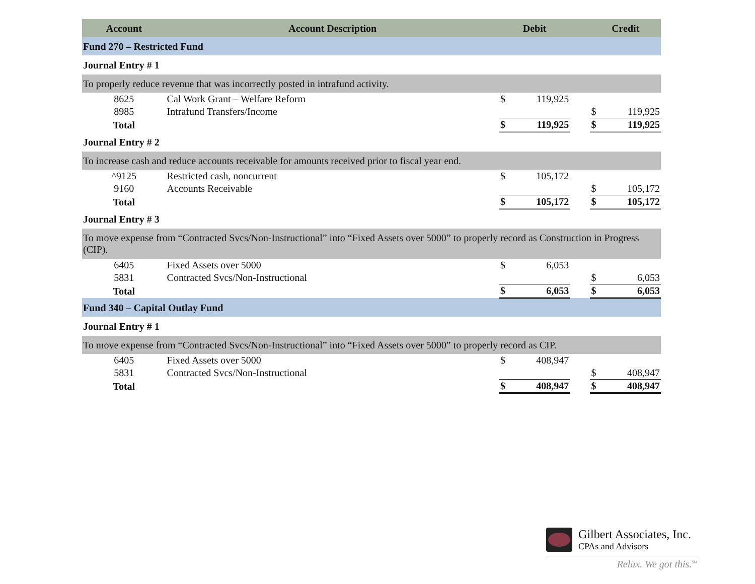| Account | Account Description | Debit | | | Credit | |
| --- | --- | --- | --- | --- | --- | --- |
| Fund 270 – Restricted Fund | | | | | | |
| Journal Entry # 1 | | | | | | |
| To properly reduce revenue that was incorrectly posted in intrafund activity. | | | | | | |
| 8625 | Cal Work Grant – Welfare Reform | $ | 119,925 | | | |
| 8985 | Intrafund Transfers/Income | | | | $ | 119,925 |
| Total | | $ | 119,925 | | $ | 119,925 |
| Journal Entry # 2 | | | | | | |
| To increase cash and reduce accounts receivable for amounts received prior to fiscal year end. | | | | | | |
| ^9125 | Restricted cash, noncurrent | $ | 105,172 | | | |
| 9160 | Accounts Receivable | | | | $ | 105,172 |
| Total | | $ | 105,172 | | $ | 105,172 |
| Journal Entry # 3 | | | | | | |
| To move expense from “Contracted Svcs/Non-Instructional” into “Fixed Assets over 5000” to properly record as Construction in Progress (CIP). | | | | | | |
| 6405 | Fixed Assets over 5000 | $ | 6,053 | | | |
| 5831 | Contracted Svcs/Non-Instructional | | | | $ | 6,053 |
| Total | | $ | 6,053 | | $ | 6,053 |
| Fund 340 – Capital Outlay Fund | | | | | | |
| Journal Entry # 1 | | | | | | |
| To move expense from “Contracted Svcs/Non-Instructional” into “Fixed Assets over 5000” to properly record as CIP. | | | | | | |
| 6405 | Fixed Assets over 5000 | $ | 408,947 | | | |
| 5831 | Contracted Svcs/Non-Instructional | | | | $ | 408,947 |
| Total | | $ | 408,947 | | $ | 408,947 |
Gilbert Associates, Inc.
CPAs and Advisors
Relax. We got this.<sup>SM</sup>